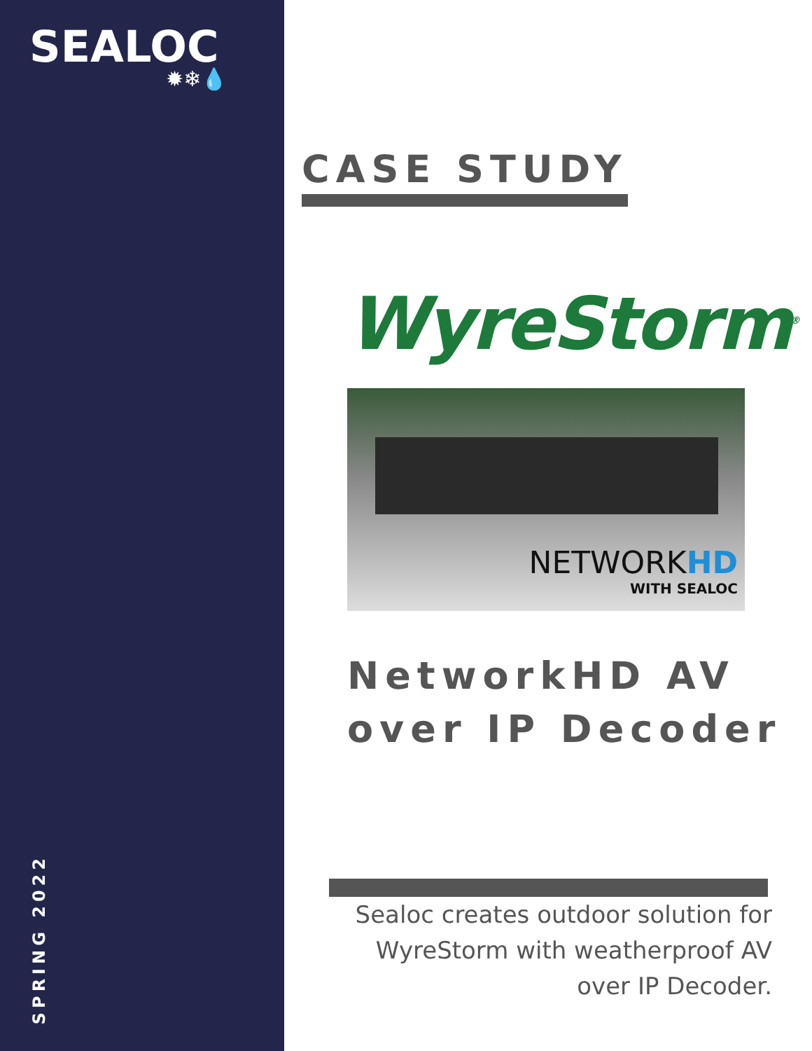SEALOC
✹❄💧
SPRING 2022
CASE STUDY
WyreStorm<sup>®</sup>
NETWORKHD
WITH SEALOC
NetworkHD AV over IP Decoder
Sealoc creates outdoor solution for WyreStorm with weatherproof AV over IP Decoder.